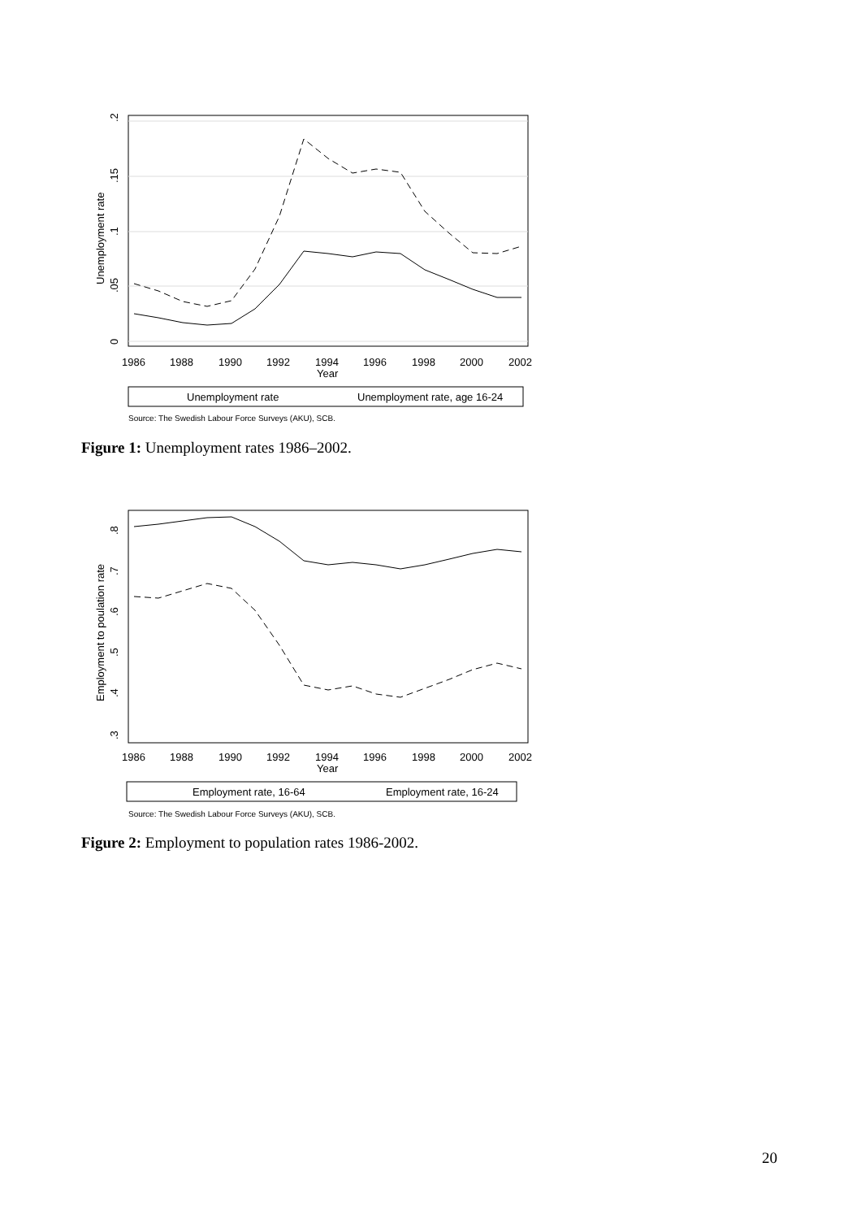.2
.15
.1
.05
0
Unemployment rate
1986
1988
1990
1992
1994
1996
1998
2000
2002
Year
Unemployment rate
Unemployment rate, age 16-24
Source: The Swedish Labour Force Surveys (AKU), SCB.
Figure 1: Unemployment rates 1986–2002.
.8
.7
.6
.5
.4
.3
Employment to poulation rate
1986
1988
1990
1992
1994
1996
1998
2000
2002
Year
Employment rate, 16-64
Employment rate, 16-24
Source: The Swedish Labour Force Surveys (AKU), SCB.
Figure 2: Employment to population rates 1986-2002.
20